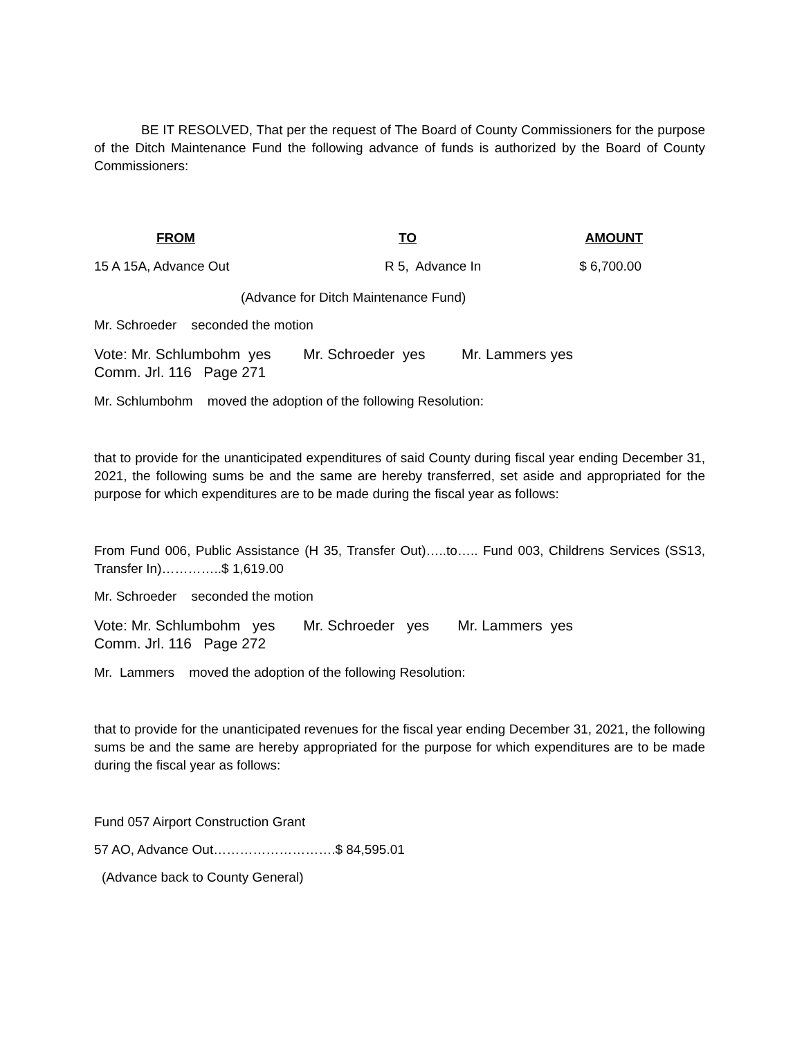BE IT RESOLVED, That per the request of The Board of County Commissioners for the purpose of the Ditch Maintenance Fund the following advance of funds is authorized by the Board of County Commissioners:
| FROM | TO | AMOUNT |
| --- | --- | --- |
| 15 A 15A, Advance Out | R 5, Advance In | $ 6,700.00 |
(Advance for Ditch Maintenance Fund)
Mr. Schroeder seconded the motion
Vote: Mr. Schlumbohm yes Mr. Schroeder yes Mr. Lammers yes
Comm. Jrl. 116 Page 271
Mr. Schlumbohm moved the adoption of the following Resolution:
that to provide for the unanticipated expenditures of said County during fiscal year ending December 31, 2021, the following sums be and the same are hereby transferred, set aside and appropriated for the purpose for which expenditures are to be made during the fiscal year as follows:
From Fund 006, Public Assistance (H 35, Transfer Out)…..to….. Fund 003, Childrens Services (SS13, Transfer In)…………..$ 1,619.00
Mr. Schroeder seconded the motion
Vote: Mr. Schlumbohm yes Mr. Schroeder yes Mr. Lammers yes
Comm. Jrl. 116 Page 272
Mr. Lammers moved the adoption of the following Resolution:
that to provide for the unanticipated revenues for the fiscal year ending December 31, 2021, the following sums be and the same are hereby appropriated for the purpose for which expenditures are to be made during the fiscal year as follows:
Fund 057 Airport Construction Grant
57 AO, Advance Out……………………….$ 84,595.01
(Advance back to County General)